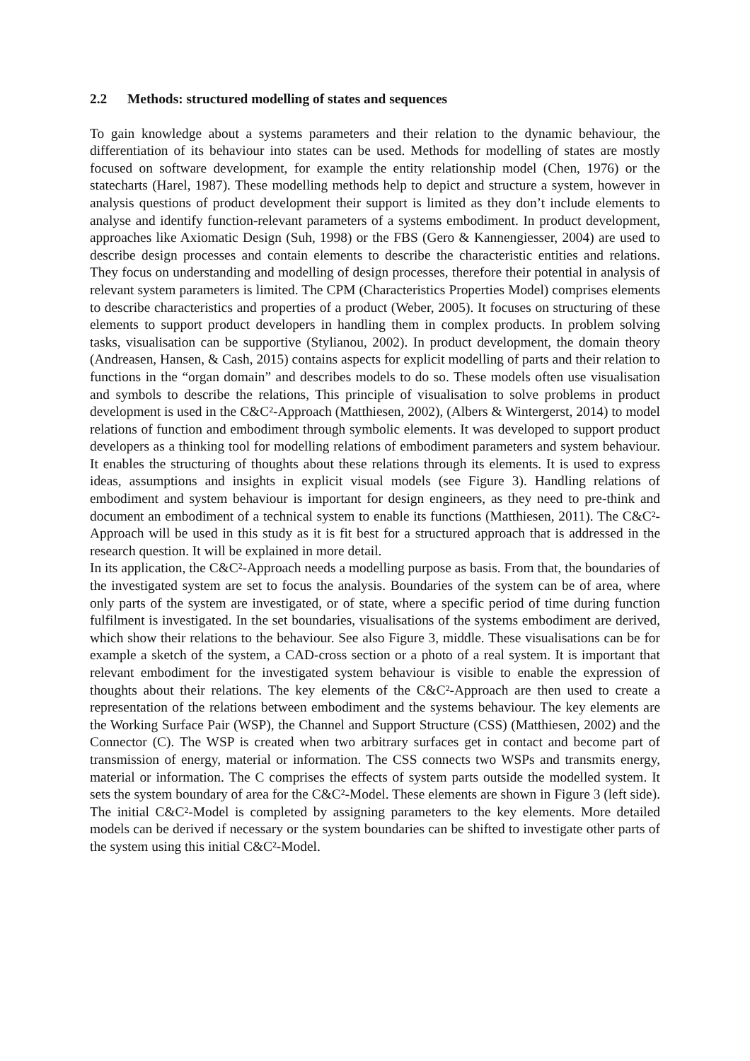2.2 Methods: structured modelling of states and sequences
To gain knowledge about a systems parameters and their relation to the dynamic behaviour, the differentiation of its behaviour into states can be used. Methods for modelling of states are mostly focused on software development, for example the entity relationship model (Chen, 1976) or the statecharts (Harel, 1987). These modelling methods help to depict and structure a system, however in analysis questions of product development their support is limited as they don’t include elements to analyse and identify function-relevant parameters of a systems embodiment. In product development, approaches like Axiomatic Design (Suh, 1998) or the FBS (Gero & Kannengiesser, 2004) are used to describe design processes and contain elements to describe the characteristic entities and relations. They focus on understanding and modelling of design processes, therefore their potential in analysis of relevant system parameters is limited. The CPM (Characteristics Properties Model) comprises elements to describe characteristics and properties of a product (Weber, 2005). It focuses on structuring of these elements to support product developers in handling them in complex products. In problem solving tasks, visualisation can be supportive (Stylianou, 2002). In product development, the domain theory (Andreasen, Hansen, & Cash, 2015) contains aspects for explicit modelling of parts and their relation to functions in the “organ domain” and describes models to do so. These models often use visualisation and symbols to describe the relations, This principle of visualisation to solve problems in product development is used in the C&C²-Approach (Matthiesen, 2002), (Albers & Wintergerst, 2014) to model relations of function and embodiment through symbolic elements. It was developed to support product developers as a thinking tool for modelling relations of embodiment parameters and system behaviour. It enables the structuring of thoughts about these relations through its elements. It is used to express ideas, assumptions and insights in explicit visual models (see Figure 3). Handling relations of embodiment and system behaviour is important for design engineers, as they need to pre-think and document an embodiment of a technical system to enable its functions (Matthiesen, 2011). The C&C²-Approach will be used in this study as it is fit best for a structured approach that is addressed in the research question. It will be explained in more detail.
In its application, the C&C²-Approach needs a modelling purpose as basis. From that, the boundaries of the investigated system are set to focus the analysis. Boundaries of the system can be of area, where only parts of the system are investigated, or of state, where a specific period of time during function fulfilment is investigated. In the set boundaries, visualisations of the systems embodiment are derived, which show their relations to the behaviour. See also Figure 3, middle. These visualisations can be for example a sketch of the system, a CAD-cross section or a photo of a real system. It is important that relevant embodiment for the investigated system behaviour is visible to enable the expression of thoughts about their relations. The key elements of the C&C²-Approach are then used to create a representation of the relations between embodiment and the systems behaviour. The key elements are the Working Surface Pair (WSP), the Channel and Support Structure (CSS) (Matthiesen, 2002) and the Connector (C). The WSP is created when two arbitrary surfaces get in contact and become part of transmission of energy, material or information. The CSS connects two WSPs and transmits energy, material or information. The C comprises the effects of system parts outside the modelled system. It sets the system boundary of area for the C&C²-Model. These elements are shown in Figure 3 (left side). The initial C&C²-Model is completed by assigning parameters to the key elements. More detailed models can be derived if necessary or the system boundaries can be shifted to investigate other parts of the system using this initial C&C²-Model.